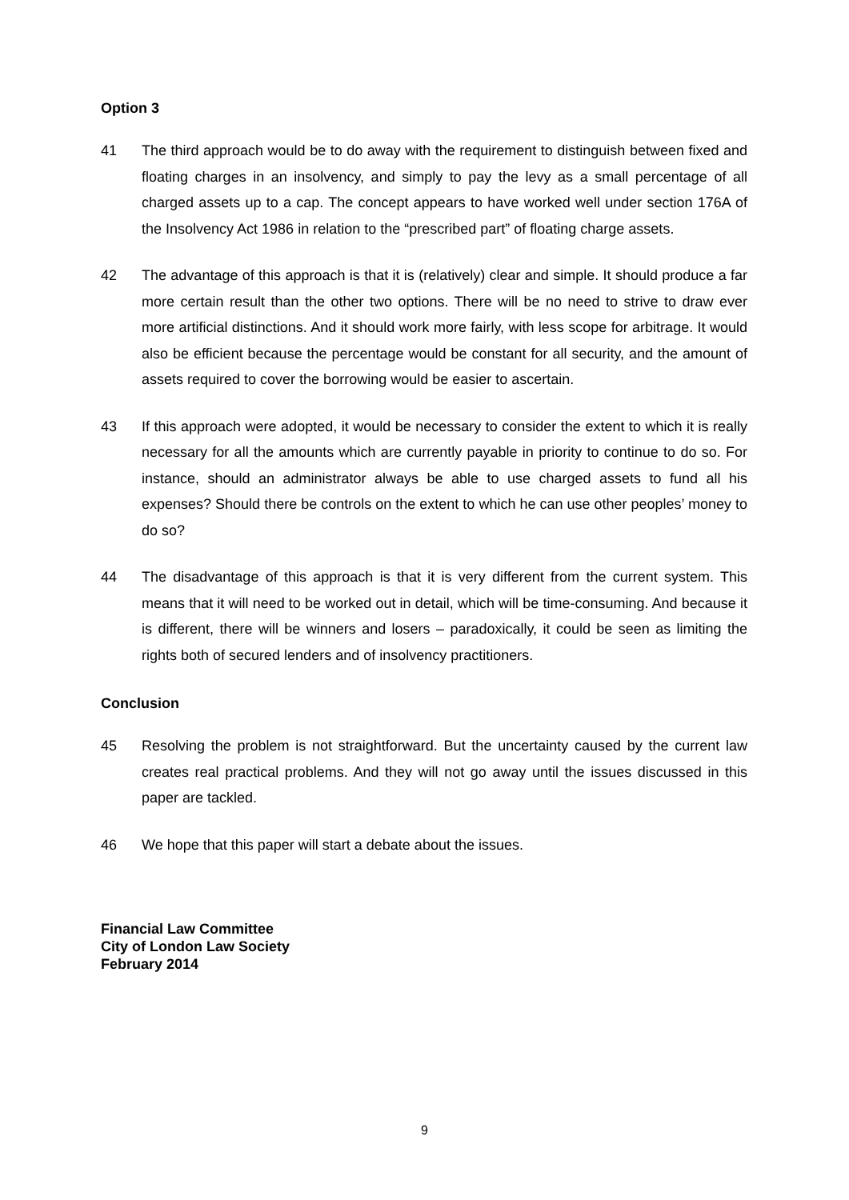Option 3
41 The third approach would be to do away with the requirement to distinguish between fixed and floating charges in an insolvency, and simply to pay the levy as a small percentage of all charged assets up to a cap. The concept appears to have worked well under section 176A of the Insolvency Act 1986 in relation to the “prescribed part” of floating charge assets.
42 The advantage of this approach is that it is (relatively) clear and simple. It should produce a far more certain result than the other two options. There will be no need to strive to draw ever more artificial distinctions. And it should work more fairly, with less scope for arbitrage. It would also be efficient because the percentage would be constant for all security, and the amount of assets required to cover the borrowing would be easier to ascertain.
43 If this approach were adopted, it would be necessary to consider the extent to which it is really necessary for all the amounts which are currently payable in priority to continue to do so. For instance, should an administrator always be able to use charged assets to fund all his expenses? Should there be controls on the extent to which he can use other peoples’ money to do so?
44 The disadvantage of this approach is that it is very different from the current system. This means that it will need to be worked out in detail, which will be time-consuming. And because it is different, there will be winners and losers – paradoxically, it could be seen as limiting the rights both of secured lenders and of insolvency practitioners.
Conclusion
45 Resolving the problem is not straightforward. But the uncertainty caused by the current law creates real practical problems. And they will not go away until the issues discussed in this paper are tackled.
46 We hope that this paper will start a debate about the issues.
Financial Law Committee
City of London Law Society
February 2014
9